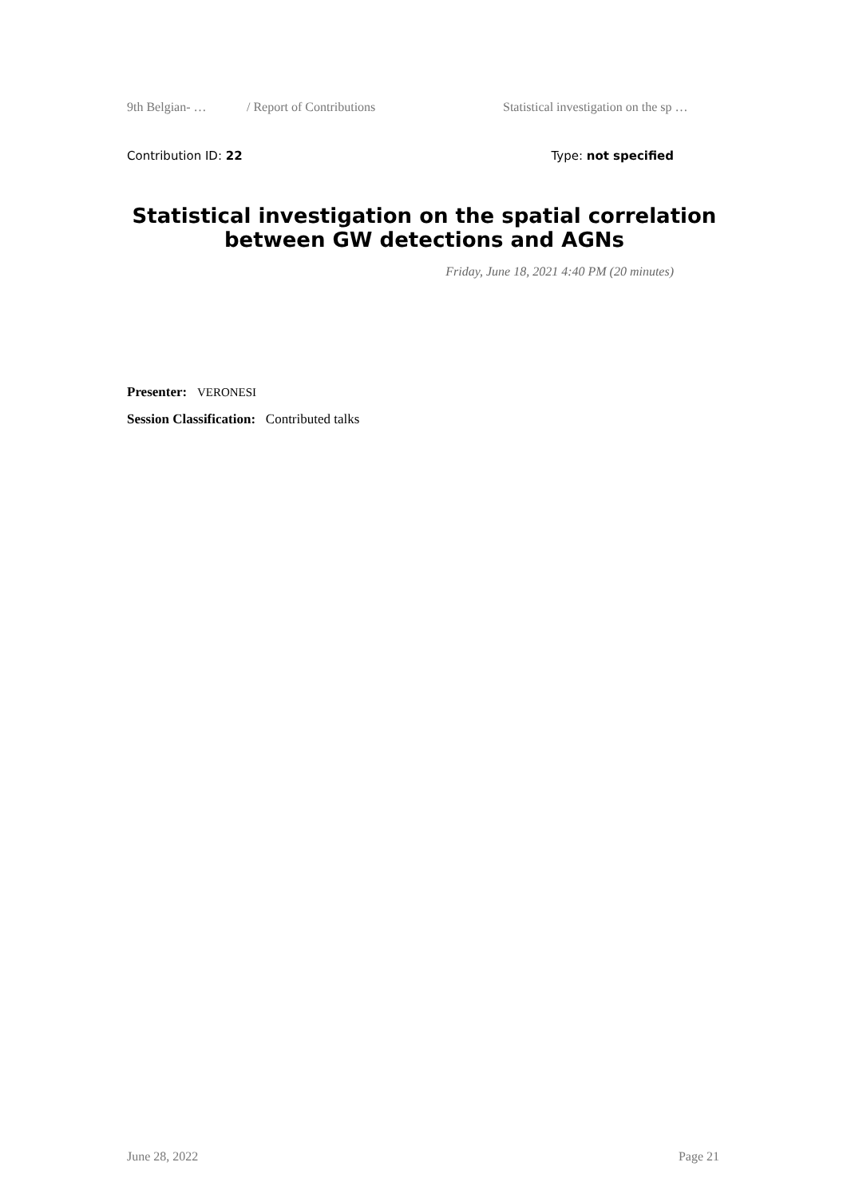9th Belgian- … / Report of Contributions Statistical investigation on the sp …
Contribution ID: 22 Type: not specified
Statistical investigation on the spatial correlation between GW detections and AGNs
Friday, June 18, 2021 4:40 PM (20 minutes)
Presenter: VERONESI
Session Classification: Contributed talks
June 28, 2022 Page 21